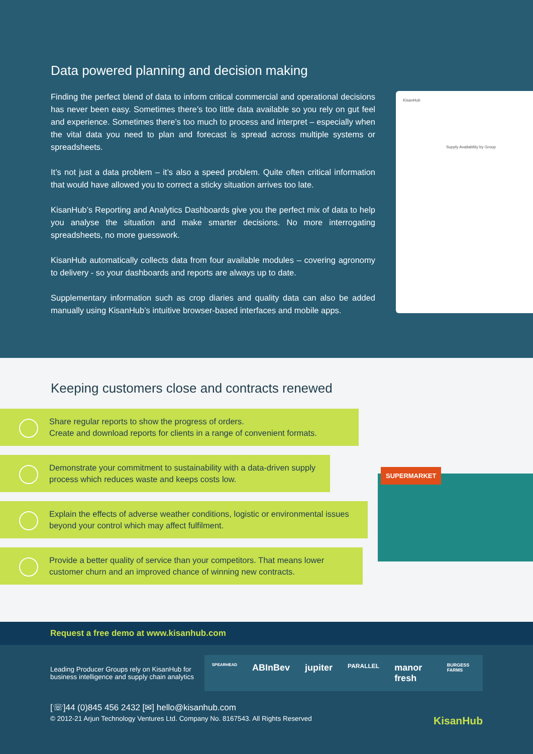Data powered planning and decision making
Finding the perfect blend of data to inform critical commercial and operational decisions has never been easy. Sometimes there’s too little data available so you rely on gut feel and experience. Sometimes there’s too much to process and interpret – especially when the vital data you need to plan and forecast is spread across multiple systems or spreadsheets.
It’s not just a data problem – it’s also a speed problem. Quite often critical information that would have allowed you to correct a sticky situation arrives too late.
KisanHub’s Reporting and Analytics Dashboards give you the perfect mix of data to help you analyse the situation and make smarter decisions. No more interrogating spreadsheets, no more guesswork.
KisanHub automatically collects data from four available modules – covering agronomy to delivery - so your dashboards and reports are always up to date.
Supplementary information such as crop diaries and quality data can also be added manually using KisanHub’s intuitive browser-based interfaces and mobile apps.
KisanHub
Supply Availability by Group
Keeping customers close and contracts renewed
Share regular reports to show the progress of orders.
Create and download reports for clients in a range of convenient formats.
Demonstrate your commitment to sustainability with a data-driven supply process which reduces waste and keeps costs low.
Explain the effects of adverse weather conditions, logistic or environmental issues beyond your control which may affect fulfilment.
Provide a better quality of service than your competitors. That means lower customer churn and an improved chance of winning new contracts.
SUPERMARKET
Request a free demo at www.kisanhub.com
Leading Producer Groups rely on KisanHub for business intelligence and supply chain analytics
SPEARHEAD ABInBev jupiter PARALLEL manor fresh BURGESS FARMS
[☏]44 (0)845 456 2432 [✉] hello@kisanhub.com
© 2012-21 Arjun Technology Ventures Ltd. Company No. 8167543. All Rights Reserved KisanHub